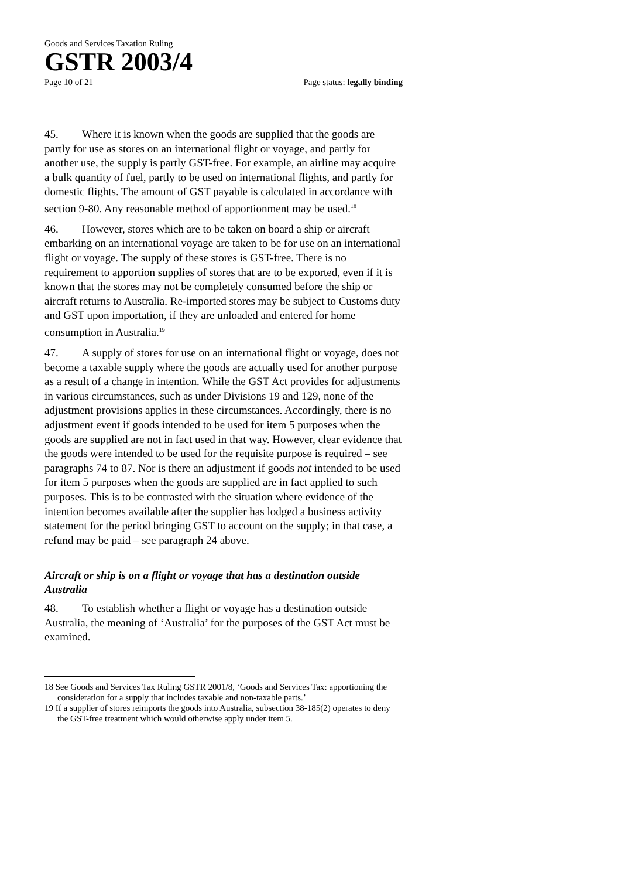Goods and Services Taxation Ruling
GSTR 2003/4
Page 10 of 21 Page status: legally binding
45. Where it is known when the goods are supplied that the goods are partly for use as stores on an international flight or voyage, and partly for another use, the supply is partly GST-free. For example, an airline may acquire a bulk quantity of fuel, partly to be used on international flights, and partly for domestic flights. The amount of GST payable is calculated in accordance with section 9-80. Any reasonable method of apportionment may be used.<sup>18</sup>
46. However, stores which are to be taken on board a ship or aircraft embarking on an international voyage are taken to be for use on an international flight or voyage. The supply of these stores is GST-free. There is no requirement to apportion supplies of stores that are to be exported, even if it is known that the stores may not be completely consumed before the ship or aircraft returns to Australia. Re-imported stores may be subject to Customs duty and GST upon importation, if they are unloaded and entered for home consumption in Australia.<sup>19</sup>
47. A supply of stores for use on an international flight or voyage, does not become a taxable supply where the goods are actually used for another purpose as a result of a change in intention. While the GST Act provides for adjustments in various circumstances, such as under Divisions 19 and 129, none of the adjustment provisions applies in these circumstances. Accordingly, there is no adjustment event if goods intended to be used for item 5 purposes when the goods are supplied are not in fact used in that way. However, clear evidence that the goods were intended to be used for the requisite purpose is required – see paragraphs 74 to 87. Nor is there an adjustment if goods not intended to be used for item 5 purposes when the goods are supplied are in fact applied to such purposes. This is to be contrasted with the situation where evidence of the intention becomes available after the supplier has lodged a business activity statement for the period bringing GST to account on the supply; in that case, a refund may be paid – see paragraph 24 above.
Aircraft or ship is on a flight or voyage that has a destination outside Australia
48. To establish whether a flight or voyage has a destination outside Australia, the meaning of ‘Australia’ for the purposes of the GST Act must be examined.
18 See Goods and Services Tax Ruling GSTR 2001/8, ‘Goods and Services Tax: apportioning the consideration for a supply that includes taxable and non-taxable parts.’
19 If a supplier of stores reimports the goods into Australia, subsection 38-185(2) operates to deny the GST-free treatment which would otherwise apply under item 5.